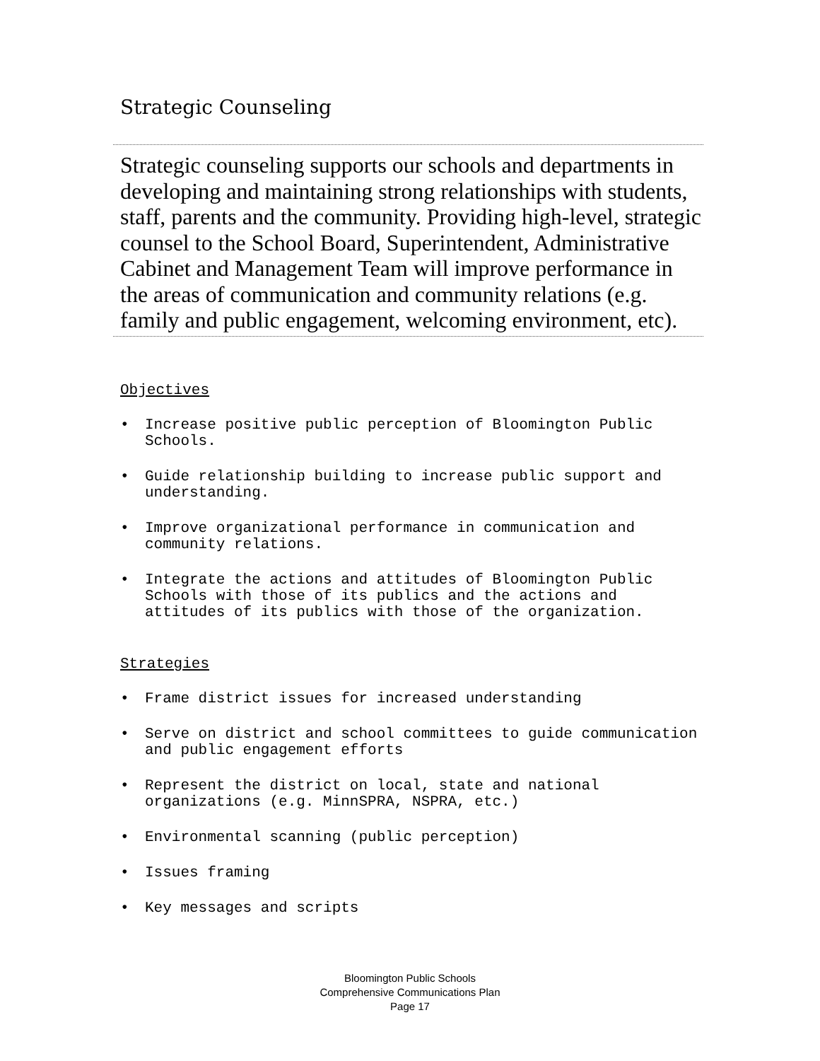Strategic Counseling
Strategic counseling supports our schools and departments in developing and maintaining strong relationships with students, staff, parents and the community. Providing high-level, strategic counsel to the School Board, Superintendent, Administrative Cabinet and Management Team will improve performance in the areas of communication and community relations (e.g. family and public engagement, welcoming environment, etc).
Objectives
• Increase positive public perception of Bloomington Public Schools.
• Guide relationship building to increase public support and understanding.
• Improve organizational performance in communication and community relations.
• Integrate the actions and attitudes of Bloomington Public Schools with those of its publics and the actions and attitudes of its publics with those of the organization.
Strategies
• Frame district issues for increased understanding
• Serve on district and school committees to guide communication and public engagement efforts
• Represent the district on local, state and national organizations (e.g. MinnSPRA, NSPRA, etc.)
• Environmental scanning (public perception)
• Issues framing
• Key messages and scripts
Bloomington Public Schools
Comprehensive Communications Plan
Page 17